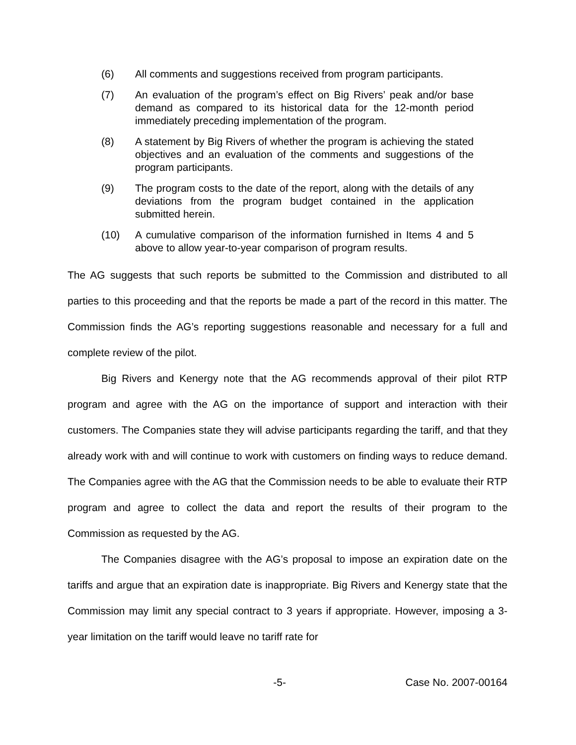(6) All comments and suggestions received from program participants.
(7) An evaluation of the program’s effect on Big Rivers’ peak and/or base demand as compared to its historical data for the 12-month period immediately preceding implementation of the program.
(8) A statement by Big Rivers of whether the program is achieving the stated objectives and an evaluation of the comments and suggestions of the program participants.
(9) The program costs to the date of the report, along with the details of any deviations from the program budget contained in the application submitted herein.
(10) A cumulative comparison of the information furnished in Items 4 and 5 above to allow year-to-year comparison of program results.
The AG suggests that such reports be submitted to the Commission and distributed to all parties to this proceeding and that the reports be made a part of the record in this matter. The Commission finds the AG’s reporting suggestions reasonable and necessary for a full and complete review of the pilot.
Big Rivers and Kenergy note that the AG recommends approval of their pilot RTP program and agree with the AG on the importance of support and interaction with their customers. The Companies state they will advise participants regarding the tariff, and that they already work with and will continue to work with customers on finding ways to reduce demand. The Companies agree with the AG that the Commission needs to be able to evaluate their RTP program and agree to collect the data and report the results of their program to the Commission as requested by the AG.
The Companies disagree with the AG’s proposal to impose an expiration date on the tariffs and argue that an expiration date is inappropriate. Big Rivers and Kenergy state that the Commission may limit any special contract to 3 years if appropriate. However, imposing a 3-year limitation on the tariff would leave no tariff rate for
-5- Case No. 2007-00164